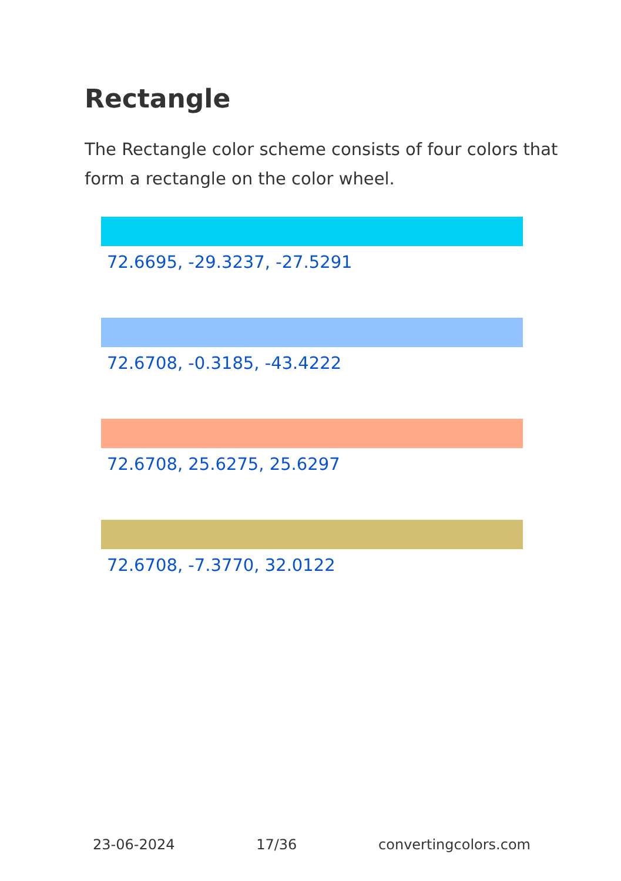Rectangle
The Rectangle color scheme consists of four colors that form a rectangle on the color wheel.
72.6695, -29.3237, -27.5291
72.6708, -0.3185, -43.4222
72.6708, 25.6275, 25.6297
72.6708, -7.3770, 32.0122
23-06-2024 17/36 convertingcolors.com